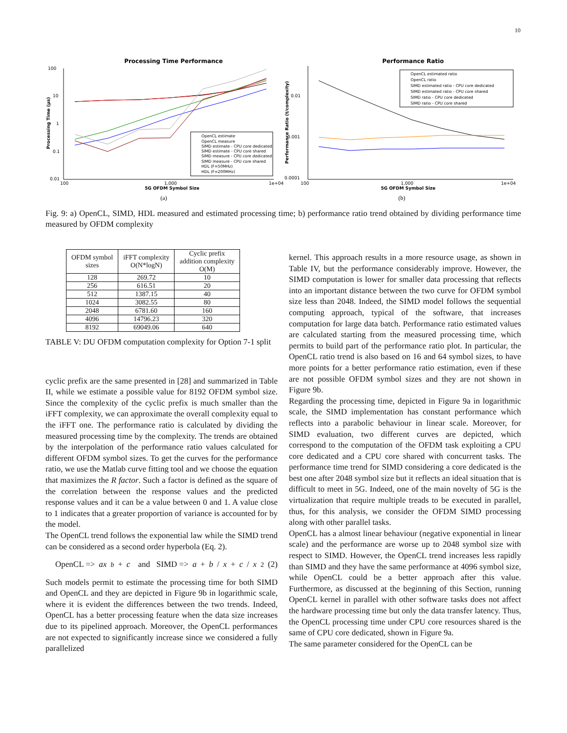10
Processing Time Performance
100
10
1
0.1
0.01
100
1,000
1e+04
5G OFDM Symbol Size
Processing Time (µs)
OpenCL estimate
OpenCL measure
SIMD estimate - CPU core dedicated
SIMD estimate - CPU core shared
SIMD measure - CPU core dedicated
SIMD measure - CPU core shared
HDL (F=50MHz)
HDL (F=200MHz)
(a)
Performance Ratio
0.01
0.001
0.0001
100
1,000
1e+04
5G OFDM Symbol Size
Performance Ratio (t/complexity)
OpenCL estimated ratio
OpenCL ratio
SIMD estimated ratio - CPU core dedicated
SIMD estimated ratio - CPU core shared
SIMD ratio - CPU core dedicated
SIMD ratio - CPU core shared
(b)
Fig. 9: a) OpenCL, SIMD, HDL measured and estimated processing time; b) performance ratio trend obtained by dividing performance time measured by OFDM complexity
| OFDM symbol sizes | iFFT complexity O(N*logN) | Cyclic prefix addition complexity O(M) |
| --- | --- | --- |
| 128 | 269.72 | 10 |
| 256 | 616.51 | 20 |
| 512 | 1387.15 | 40 |
| 1024 | 3082.55 | 80 |
| 2048 | 6781.60 | 160 |
| 4096 | 14796.23 | 320 |
| 8192 | 69049.06 | 640 |
TABLE V: DU OFDM computation complexity for Option 7-1 split
cyclic prefix are the same presented in [28] and summarized in Table II, while we estimate a possible value for 8192 OFDM symbol size. Since the complexity of the cyclic prefix is much smaller than the iFFT complexity, we can approximate the overall complexity equal to the iFFT one. The performance ratio is calculated by dividing the measured processing time by the complexity. The trends are obtained by the interpolation of the performance ratio values calculated for different OFDM symbol sizes. To get the curves for the performance ratio, we use the Matlab curve fitting tool and we choose the equation that maximizes the R factor. Such a factor is defined as the square of the correlation between the response values and the predicted response values and it can be a value between 0 and 1. A value close to 1 indicates that a greater proportion of variance is accounted for by the model.
The OpenCL trend follows the exponential law while the SIMD trend can be considered as a second order hyperbola (Eq. 2).
OpenCL => ax<sup>b</sup> + c and SIMD => a + b / x + c / x<sup>2</sup> (2)
Such models permit to estimate the processing time for both SIMD and OpenCL and they are depicted in Figure 9b in logarithmic scale, where it is evident the differences between the two trends. Indeed, OpenCL has a better processing feature when the data size increases due to its pipelined approach. Moreover, the OpenCL performances are not expected to significantly increase since we considered a fully parallelized
kernel. This approach results in a more resource usage, as shown in Table IV, but the performance considerably improve. However, the SIMD computation is lower for smaller data processing that reflects into an important distance between the two curve for OFDM symbol size less than 2048. Indeed, the SIMD model follows the sequential computing approach, typical of the software, that increases computation for large data batch. Performance ratio estimated values are calculated starting from the measured processing time, which permits to build part of the performance ratio plot. In particular, the OpenCL ratio trend is also based on 16 and 64 symbol sizes, to have more points for a better performance ratio estimation, even if these are not possible OFDM symbol sizes and they are not shown in Figure 9b.
Regarding the processing time, depicted in Figure 9a in logarithmic scale, the SIMD implementation has constant performance which reflects into a parabolic behaviour in linear scale. Moreover, for SIMD evaluation, two different curves are depicted, which correspond to the computation of the OFDM task exploiting a CPU core dedicated and a CPU core shared with concurrent tasks. The performance time trend for SIMD considering a core dedicated is the best one after 2048 symbol size but it reflects an ideal situation that is difficult to meet in 5G. Indeed, one of the main novelty of 5G is the virtualization that require multiple treads to be executed in parallel, thus, for this analysis, we consider the OFDM SIMD processing along with other parallel tasks.
OpenCL has a almost linear behaviour (negative exponential in linear scale) and the performance are worse up to 2048 symbol size with respect to SIMD. However, the OpenCL trend increases less rapidly than SIMD and they have the same performance at 4096 symbol size, while OpenCL could be a better approach after this value. Furthermore, as discussed at the beginning of this Section, running OpenCL kernel in parallel with other software tasks does not affect the hardware processing time but only the data transfer latency. Thus, the OpenCL processing time under CPU core resources shared is the same of CPU core dedicated, shown in Figure 9a.
The same parameter considered for the OpenCL can be